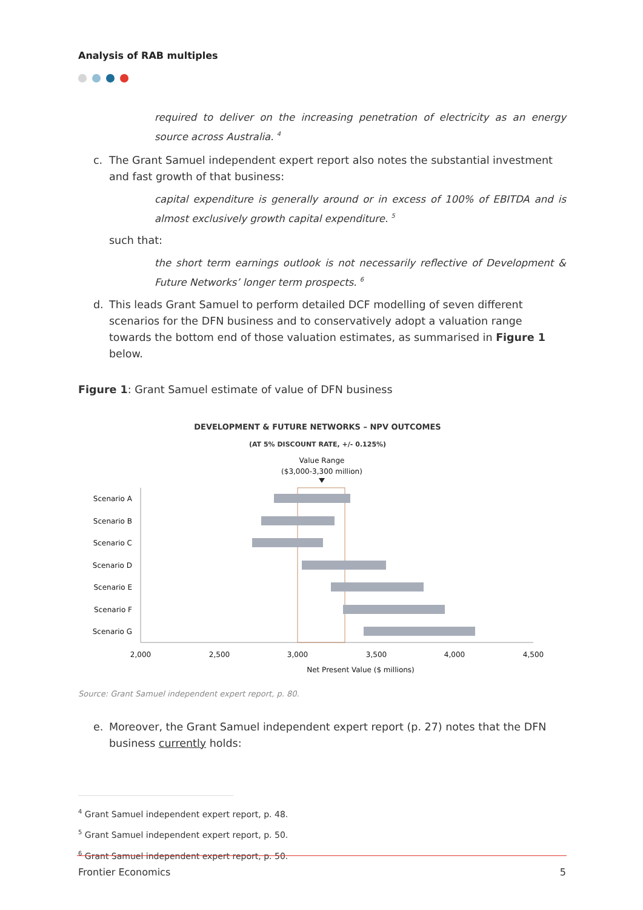Analysis of RAB multiples
required to deliver on the increasing penetration of electricity as an energy source across Australia. <sup>4</sup>
c. The Grant Samuel independent expert report also notes the substantial investment and fast growth of that business:
capital expenditure is generally around or in excess of 100% of EBITDA and is almost exclusively growth capital expenditure. <sup>5</sup>
such that:
the short term earnings outlook is not necessarily reflective of Development & Future Networks’ longer term prospects. <sup>6</sup>
d. This leads Grant Samuel to perform detailed DCF modelling of seven different scenarios for the DFN business and to conservatively adopt a valuation range towards the bottom end of those valuation estimates, as summarised in Figure 1 below.
Figure 1: Grant Samuel estimate of value of DFN business
DEVELOPMENT & FUTURE NETWORKS – NPV OUTCOMES
(AT 5% DISCOUNT RATE, +/- 0.125%)
Value Range
($3,000-3,300 million)
Scenario A
Scenario B
Scenario C
Scenario D
Scenario E
Scenario F
Scenario G
2,000
2,500
3,000
3,500
4,000
4,500
Net Present Value ($ millions)
Source: Grant Samuel independent expert report, p. 80.
e. Moreover, the Grant Samuel independent expert report (p. 27) notes that the DFN business currently holds:
<sup>4</sup> Grant Samuel independent expert report, p. 48.
<sup>5</sup> Grant Samuel independent expert report, p. 50.
<sup>6</sup> Grant Samuel independent expert report, p. 50.
Frontier Economics 5